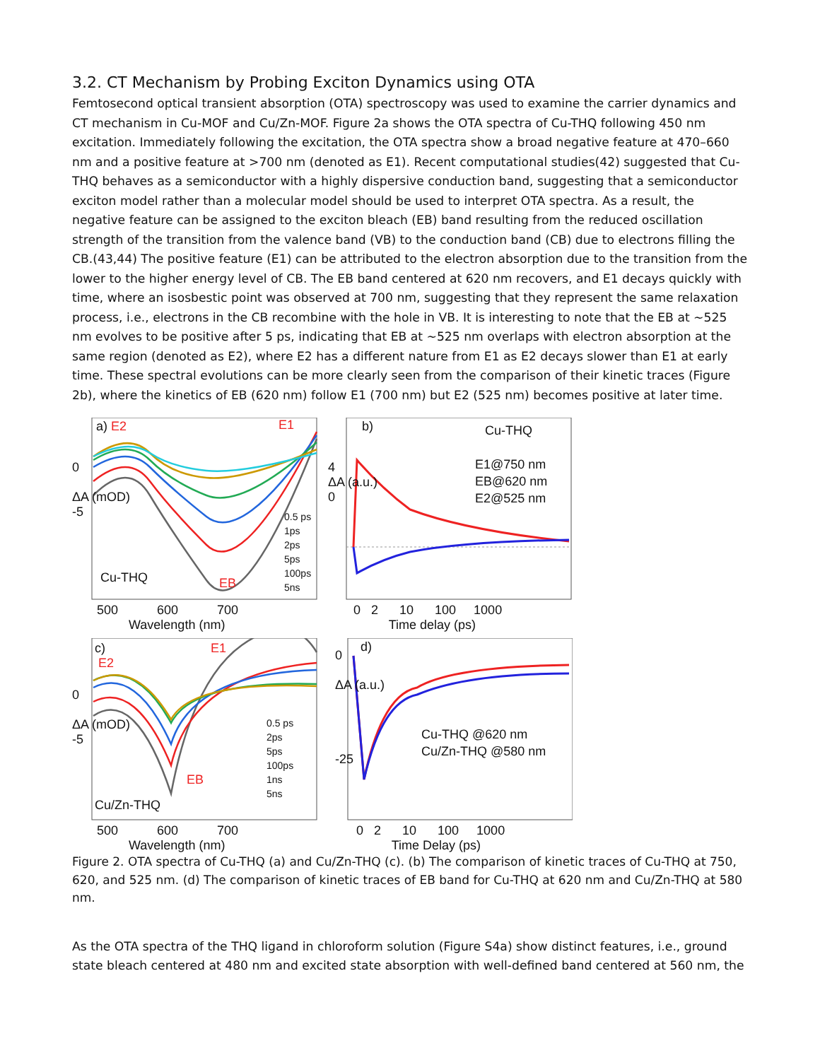3.2. CT Mechanism by Probing Exciton Dynamics using OTA
Femtosecond optical transient absorption (OTA) spectroscopy was used to examine the carrier dynamics and CT mechanism in Cu-MOF and Cu/Zn-MOF. Figure 2a shows the OTA spectra of Cu-THQ following 450 nm excitation. Immediately following the excitation, the OTA spectra show a broad negative feature at 470–660 nm and a positive feature at >700 nm (denoted as E1). Recent computational studies(42) suggested that Cu-THQ behaves as a semiconductor with a highly dispersive conduction band, suggesting that a semiconductor exciton model rather than a molecular model should be used to interpret OTA spectra. As a result, the negative feature can be assigned to the exciton bleach (EB) band resulting from the reduced oscillation strength of the transition from the valence band (VB) to the conduction band (CB) due to electrons filling the CB.(43,44) The positive feature (E1) can be attributed to the electron absorption due to the transition from the lower to the higher energy level of CB. The EB band centered at 620 nm recovers, and E1 decays quickly with time, where an isosbestic point was observed at 700 nm, suggesting that they represent the same relaxation process, i.e., electrons in the CB recombine with the hole in VB. It is interesting to note that the EB at ~525 nm evolves to be positive after 5 ps, indicating that EB at ~525 nm overlaps with electron absorption at the same region (denoted as E2), where E2 has a different nature from E1 as E2 decays slower than E1 at early time. These spectral evolutions can be more clearly seen from the comparison of their kinetic traces (Figure 2b), where the kinetics of EB (620 nm) follow E1 (700 nm) but E2 (525 nm) becomes positive at later time.
a) E2 E1
Cu-THQ EB
0.5 ps
1ps
2ps
5ps
100ps
5ns
500 600 700
Wavelength (nm)
0
ΔA (mOD)
-5
b) Cu-THQ
E1@750 nm
EB@620 nm
E2@525 nm
0 2 10 100 1000
Time delay (ps)
4
ΔA (a.u.)
0
c)
E2
E1
EB
Cu/Zn-THQ
0.5 ps
2ps
5ps
100ps
1ns
5ns
500 600 700
Wavelength (nm)
0
ΔA (mOD)
-5
d)
Cu-THQ @620 nm
Cu/Zn-THQ @580 nm
0
ΔA (a.u.)
-25
0 2 10 100 1000
Time Delay (ps)
Figure 2. OTA spectra of Cu-THQ (a) and Cu/Zn-THQ (c). (b) The comparison of kinetic traces of Cu-THQ at 750, 620, and 525 nm. (d) The comparison of kinetic traces of EB band for Cu-THQ at 620 nm and Cu/Zn-THQ at 580 nm.
As the OTA spectra of the THQ ligand in chloroform solution (Figure S4a) show distinct features, i.e., ground state bleach centered at 480 nm and excited state absorption with well-defined band centered at 560 nm, the